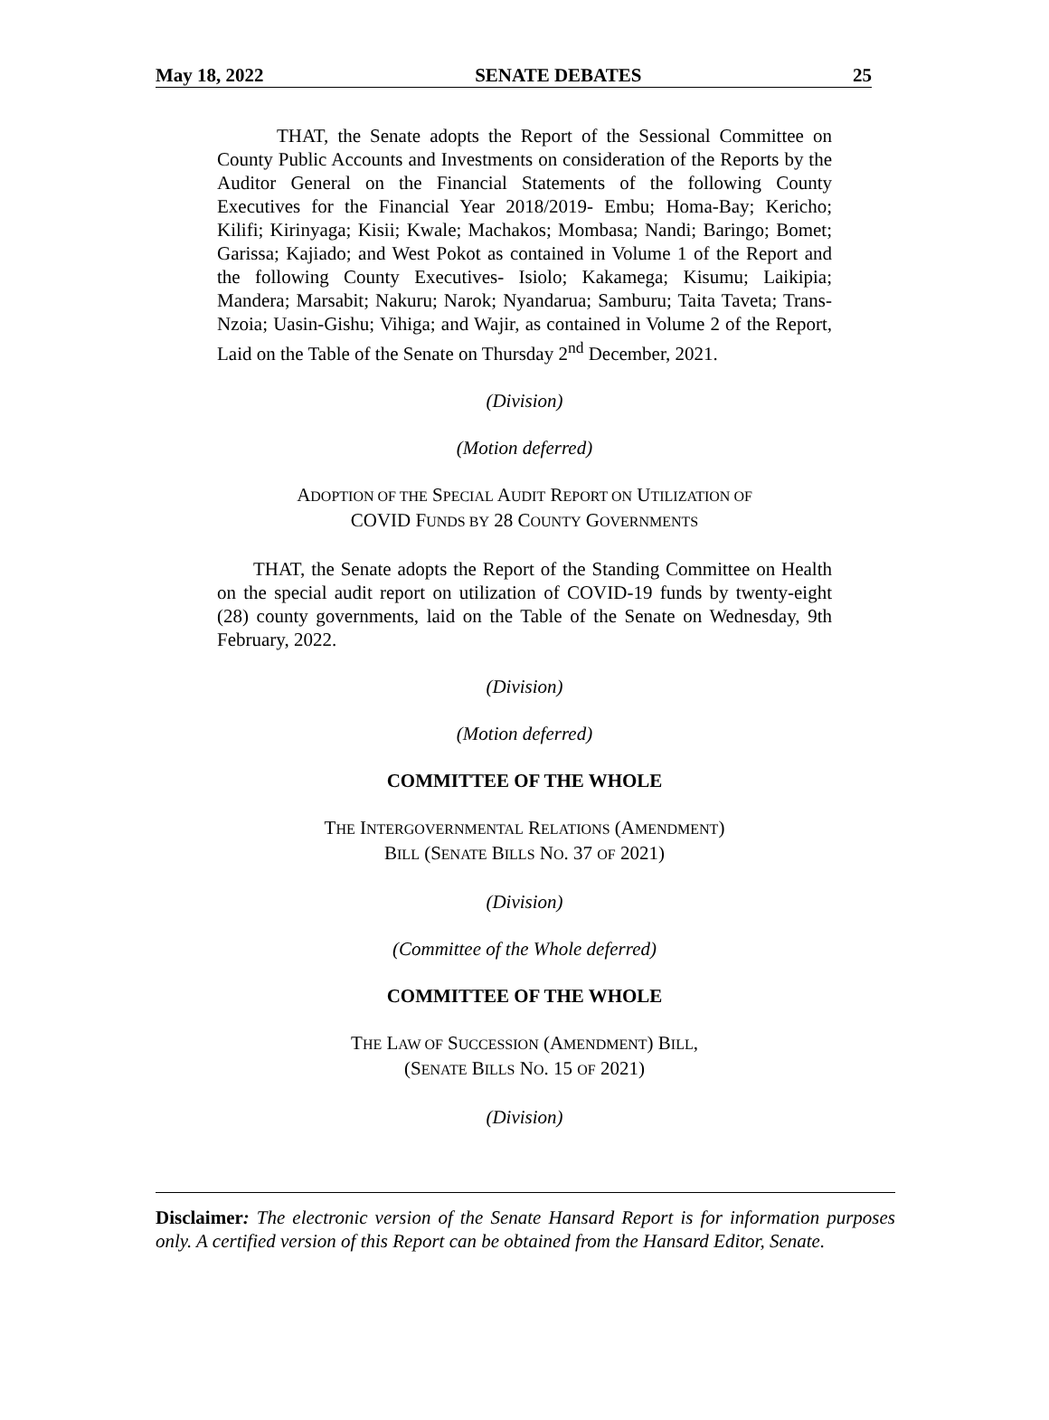May 18, 2022 SENATE DEBATES 25
THAT, the Senate adopts the Report of the Sessional Committee on County Public Accounts and Investments on consideration of the Reports by the Auditor General on the Financial Statements of the following County Executives for the Financial Year 2018/2019- Embu; Homa-Bay; Kericho; Kilifi; Kirinyaga; Kisii; Kwale; Machakos; Mombasa; Nandi; Baringo; Bomet; Garissa; Kajiado; and West Pokot as contained in Volume 1 of the Report and the following County Executives- Isiolo; Kakamega; Kisumu; Laikipia; Mandera; Marsabit; Nakuru; Narok; Nyandarua; Samburu; Taita Taveta; Trans-Nzoia; Uasin-Gishu; Vihiga; and Wajir, as contained in Volume 2 of the Report, Laid on the Table of the Senate on Thursday 2<sup>nd</sup> December, 2021.
(Division)
(Motion deferred)
ADOPTION OF THE SPECIAL AUDIT REPORT ON UTILIZATION OF
COVID FUNDS BY 28 COUNTY GOVERNMENTS
THAT, the Senate adopts the Report of the Standing Committee on Health on the special audit report on utilization of COVID-19 funds by twenty-eight (28) county governments, laid on the Table of the Senate on Wednesday, 9th February, 2022.
(Division)
(Motion deferred)
COMMITTEE OF THE WHOLE
THE INTERGOVERNMENTAL RELATIONS (AMENDMENT)
BILL (SENATE BILLS NO. 37 OF 2021)
(Division)
(Committee of the Whole deferred)
COMMITTEE OF THE WHOLE
THE LAW OF SUCCESSION (AMENDMENT) BILL,
(SENATE BILLS NO. 15 OF 2021)
(Division)
Disclaimer: The electronic version of the Senate Hansard Report is for information purposes only. A certified version of this Report can be obtained from the Hansard Editor, Senate.